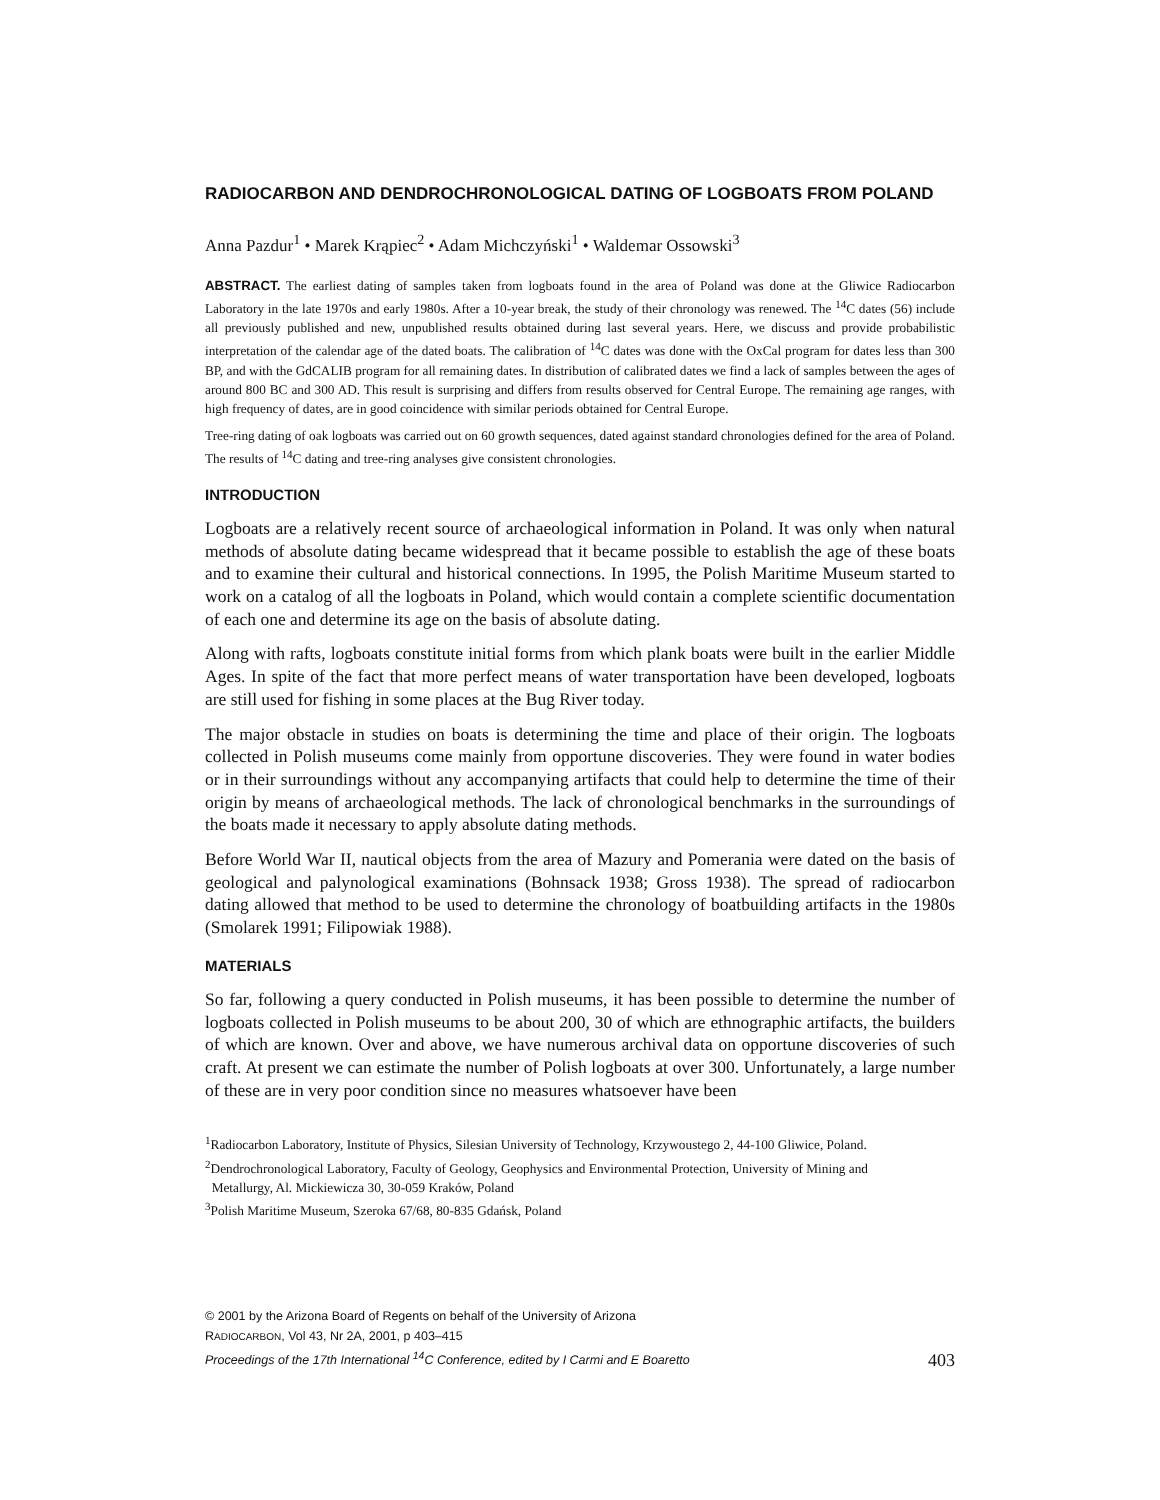RADIOCARBON AND DENDROCHRONOLOGICAL DATING OF LOGBOATS FROM POLAND
Anna Pazdur<sup>1</sup> • Marek Krąpiec<sup>2</sup> • Adam Michczyński<sup>1</sup> • Waldemar Ossowski<sup>3</sup>
ABSTRACT. The earliest dating of samples taken from logboats found in the area of Poland was done at the Gliwice Radiocarbon Laboratory in the late 1970s and early 1980s. After a 10-year break, the study of their chronology was renewed. The <sup>14</sup>C dates (56) include all previously published and new, unpublished results obtained during last several years. Here, we discuss and provide probabilistic interpretation of the calendar age of the dated boats. The calibration of <sup>14</sup>C dates was done with the OxCal program for dates less than 300 BP, and with the GdCALIB program for all remaining dates. In distribution of calibrated dates we find a lack of samples between the ages of around 800 BC and 300 AD. This result is surprising and differs from results observed for Central Europe. The remaining age ranges, with high frequency of dates, are in good coincidence with similar periods obtained for Central Europe.
Tree-ring dating of oak logboats was carried out on 60 growth sequences, dated against standard chronologies defined for the area of Poland. The results of <sup>14</sup>C dating and tree-ring analyses give consistent chronologies.
INTRODUCTION
Logboats are a relatively recent source of archaeological information in Poland. It was only when natural methods of absolute dating became widespread that it became possible to establish the age of these boats and to examine their cultural and historical connections. In 1995, the Polish Maritime Museum started to work on a catalog of all the logboats in Poland, which would contain a complete scientific documentation of each one and determine its age on the basis of absolute dating.
Along with rafts, logboats constitute initial forms from which plank boats were built in the earlier Middle Ages. In spite of the fact that more perfect means of water transportation have been developed, logboats are still used for fishing in some places at the Bug River today.
The major obstacle in studies on boats is determining the time and place of their origin. The logboats collected in Polish museums come mainly from opportune discoveries. They were found in water bodies or in their surroundings without any accompanying artifacts that could help to determine the time of their origin by means of archaeological methods. The lack of chronological benchmarks in the surroundings of the boats made it necessary to apply absolute dating methods.
Before World War II, nautical objects from the area of Mazury and Pomerania were dated on the basis of geological and palynological examinations (Bohnsack 1938; Gross 1938). The spread of radiocarbon dating allowed that method to be used to determine the chronology of boatbuilding artifacts in the 1980s (Smolarek 1991; Filipowiak 1988).
MATERIALS
So far, following a query conducted in Polish museums, it has been possible to determine the number of logboats collected in Polish museums to be about 200, 30 of which are ethnographic artifacts, the builders of which are known. Over and above, we have numerous archival data on opportune discoveries of such craft. At present we can estimate the number of Polish logboats at over 300. Unfortunately, a large number of these are in very poor condition since no measures whatsoever have been
<sup>1</sup> Radiocarbon Laboratory, Institute of Physics, Silesian University of Technology, Krzywoustego 2, 44-100 Gliwice, Poland.
<sup>2</sup> Dendrochronological Laboratory, Faculty of Geology, Geophysics and Environmental Protection, University of Mining and
Metallurgy, Al. Mickiewicza 30, 30-059 Kraków, Poland
<sup>3</sup> Polish Maritime Museum, Szeroka 67/68, 80-835 Gdańsk, Poland
© 2001 by the Arizona Board of Regents on behalf of the University of Arizona
RADIOCARBON, Vol 43, Nr 2A, 2001, p 403–415
Proceedings of the 17th International <sup>14</sup>C Conference, edited by I Carmi and E Boaretto
403